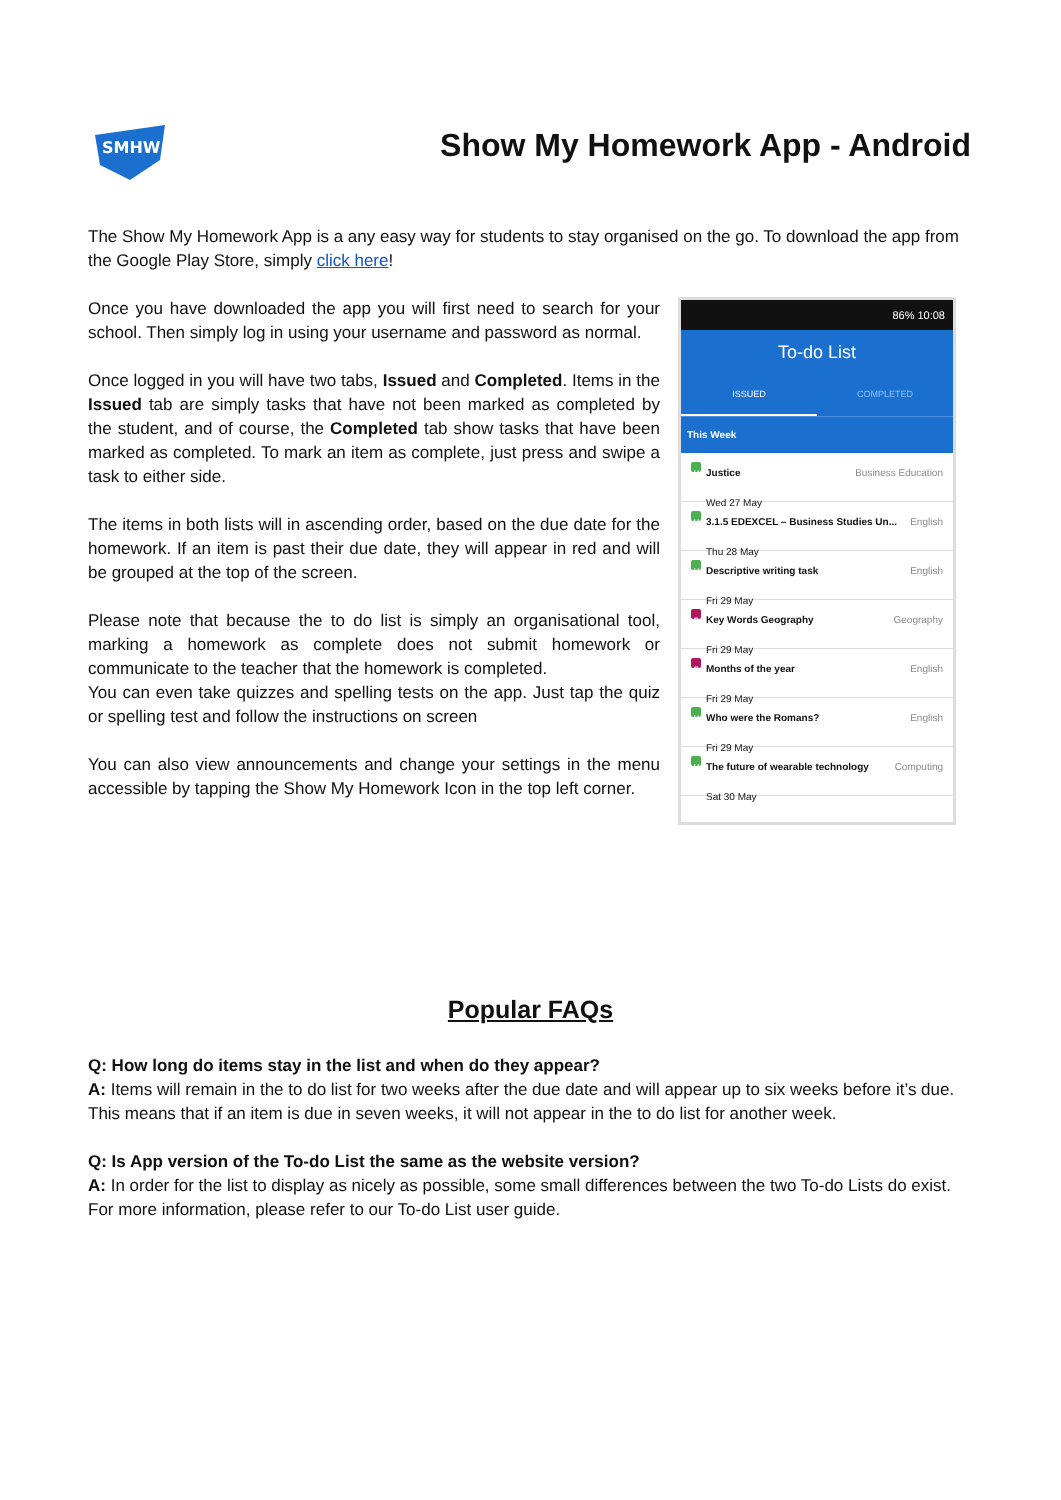SMHW
Show My Homework App - Android
The Show My Homework App is a any easy way for students to stay organised on the go. To download the app from the Google Play Store, simply click here!
Once you have downloaded the app you will first need to search for your school. Then simply log in using your username and password as normal.
Once logged in you will have two tabs, Issued and Completed. Items in the Issued tab are simply tasks that have not been marked as completed by the student, and of course, the Completed tab show tasks that have been marked as completed. To mark an item as complete, just press and swipe a task to either side.
The items in both lists will in ascending order, based on the due date for the homework. If an item is past their due date, they will appear in red and will be grouped at the top of the screen.
Please note that because the to do list is simply an organisational tool, marking a homework as complete does not submit homework or communicate to the teacher that the homework is completed.
You can even take quizzes and spelling tests on the app. Just tap the quiz or spelling test and follow the instructions on screen
You can also view announcements and change your settings in the menu accessible by tapping the Show My Homework Icon in the top left corner.
86% 10:08
To-do List
ISSUED COMPLETED
This Week
H Justice Business Education
Wed 27 May
H 3.1.5 EDEXCEL – Business Studies Un... English
Thu 28 May
H Descriptive writing task English
Fri 29 May
S Key Words Geography Geography
Fri 29 May
S Months of the year English
Fri 29 May
H Who were the Romans? English
Fri 29 May
H The future of wearable technology Computing
Sat 30 May
Popular FAQs
Q: How long do items stay in the list and when do they appear?
A: Items will remain in the to do list for two weeks after the due date and will appear up to six weeks before it’s due. This means that if an item is due in seven weeks, it will not appear in the to do list for another week.
Q: Is App version of the To-do List the same as the website version?
A: In order for the list to display as nicely as possible, some small differences between the two To-do Lists do exist. For more information, please refer to our To-do List user guide.